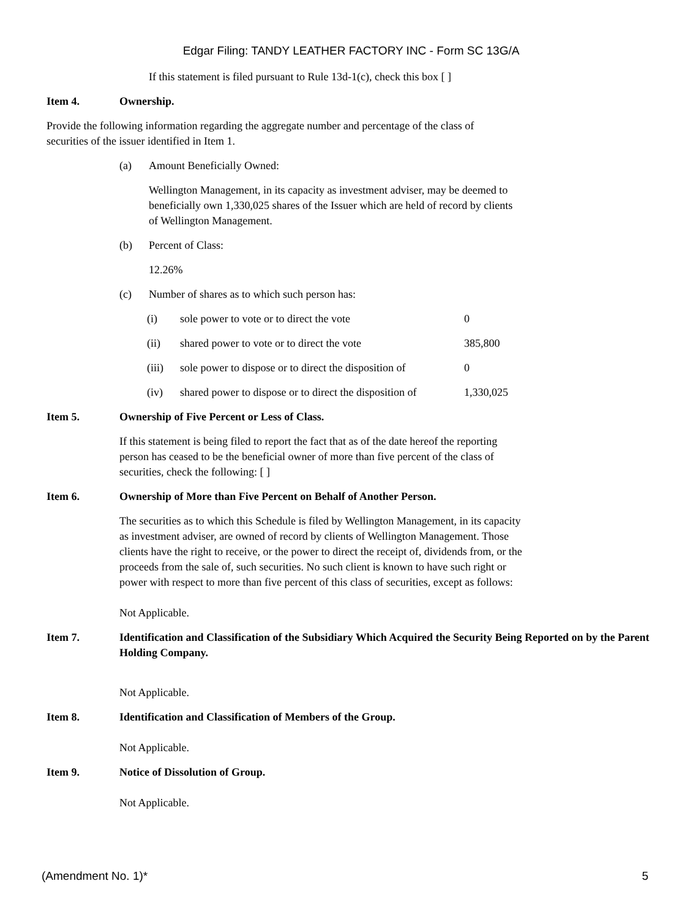Edgar Filing: TANDY LEATHER FACTORY INC - Form SC 13G/A
If this statement is filed pursuant to Rule 13d-1(c), check this box [ ]
Item 4. Ownership.
Provide the following information regarding the aggregate number and percentage of the class of securities of the issuer identified in Item 1.
(a) Amount Beneficially Owned:
Wellington Management, in its capacity as investment adviser, may be deemed to beneficially own 1,330,025 shares of the Issuer which are held of record by clients of Wellington Management.
(b) Percent of Class:
12.26%
(c) Number of shares as to which such person has:
| (i) | sole power to vote or to direct the vote | 0 |
| (ii) | shared power to vote or to direct the vote | 385,800 |
| (iii) | sole power to dispose or to direct the disposition of | 0 |
| (iv) | shared power to dispose or to direct the disposition of | 1,330,025 |
Item 5. Ownership of Five Percent or Less of Class.
If this statement is being filed to report the fact that as of the date hereof the reporting person has ceased to be the beneficial owner of more than five percent of the class of securities, check the following: [ ]
Item 6. Ownership of More than Five Percent on Behalf of Another Person.
The securities as to which this Schedule is filed by Wellington Management, in its capacity as investment adviser, are owned of record by clients of Wellington Management. Those clients have the right to receive, or the power to direct the receipt of, dividends from, or the proceeds from the sale of, such securities. No such client is known to have such right or power with respect to more than five percent of this class of securities, except as follows:
Not Applicable.
Item 7. Identification and Classification of the Subsidiary Which Acquired the Security Being Reported on by the Parent Holding Company.
Not Applicable.
Item 8. Identification and Classification of Members of the Group.
Not Applicable.
Item 9. Notice of Dissolution of Group.
Not Applicable.
(Amendment No. 1)* 5